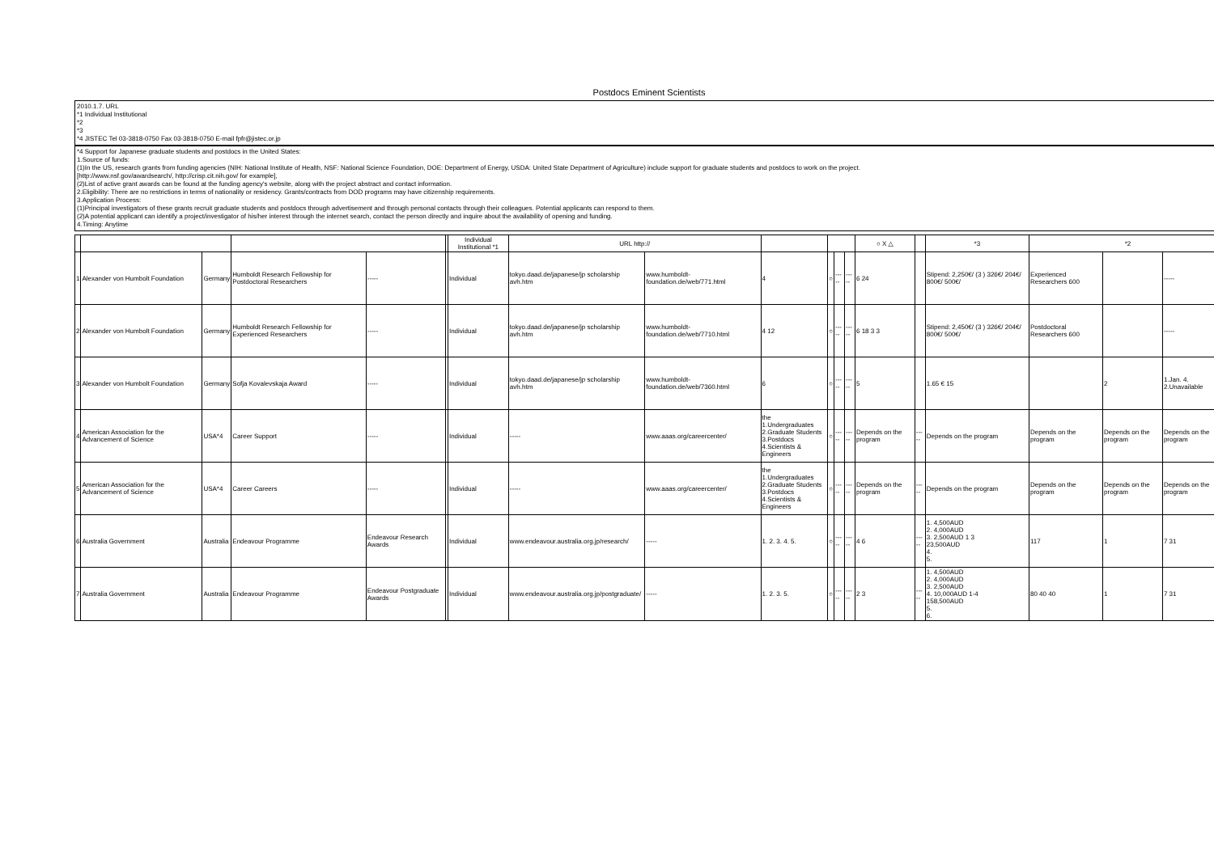Postdocs Eminent Scientists
2010.1.7. URL
*1 Individual Institutional
*2
*3
*4 JISTEC Tel 03-3818-0750 Fax 03-3818-0750 E-mail fpfr@jistec.or.jp
*4 Support for Japanese graduate students and postdocs in the United States:
1.Source of funds:
(1)In the US, research grants from funding agencies (NIH: National Institute of Health, NSF: National Science Foundation, DOE: Department of Energy, USDA: United State Department of Agriculture) include support for graduate students and postdocs to work on the project.
[http://www.nsf.gov/awardsearch/, http://crisp.cit.nih.gov/ for example],
(2)List of active grant awards can be found at the funding agency's website, along with the project abstract and contact information.
2.Eligibility: There are no restrictions in terms of nationality or residency. Grants/contracts from DOD programs may have citizenship requirements.
3.Application Process:
(1)Principal investigators of these grants recruit graduate students and postdocs through advertisement and through personal contacts through their colleagues. Potential applicants can respond to them.
(2)A potential applicant can identify a project/investigator of his/her interest through the internet search, contact the person directly and inquire about the availability of opening and funding.
4.Timing: Anytime
| | | | | | | Individual Institutional *1 | URL http:// | | | | | | ○ X △ | | *3 | *2 | | |
| --- | --- | --- | --- | --- | --- | --- | --- | --- | --- | --- | --- | --- | --- | --- | --- | --- | --- | --- |
| 1 | Alexander von Humbolt Foundation | Germany | Humboldt Research Fellowship for Postdoctoral Researchers | ----- | | Individual | tokyo.daad.de/japanese/jp scholarship avh.htm | www.humboldt-foundation.de/web/771.html | 4 | ○ | ----- | ----- | 6 24 | | Stipend: 2,250€/ (3 ) 326€/ 204€/ 800€/ 500€/ | Experienced Researchers 600 | | ----- |
| 2 | Alexander von Humbolt Foundation | Germany | Humboldt Research Fellowship for Experienced Researchers | ----- | | Individual | tokyo.daad.de/japanese/jp scholarship avh.htm | www.humboldt-foundation.de/web/7710.html | 4 12 | ○ | ----- | ----- | 6 18 3 3 | | Stipend: 2,450€/ (3 ) 326€/ 204€/ 800€/ 500€/ | Postdoctoral Researchers 600 | | ----- |
| 3 | Alexander von Humbolt Foundation | Germany | Sofja Kovalevskaja Award | ----- | | Individual | tokyo.daad.de/japanese/jp scholarship avh.htm | www.humboldt-foundation.de/web/7360.html | 6 | ○ | ----- | ----- | 5 | | 1.65 € 15 | | 2 | 1.Jan. 4. 2.Unavailable |
| 4 | American Association for the Advancement of Science | USA*4 | Career Support | ----- | | Individual | ----- | www.aaas.org/careercenter/ | the 1.Undergraduates 2.Graduate Students 3.Postdocs 4.Scientists & Engineers | ○ | ----- | ----- | Depends on the program | ----- | Depends on the program | Depends on the program | Depends on the program | Depends on the program |
| 5 | American Association for the Advancement of Science | USA*4 | Career Careers | ----- | | Individual | ----- | www.aaas.org/careercenter/ | the 1.Undergraduates 2.Graduate Students 3.Postdocs 4.Scientists & Engineers | ○ | ----- | ----- | Depends on the program | ----- | Depends on the program | Depends on the program | Depends on the program | Depends on the program |
| 6 | Australia Government | Australia | Endeavour Programme | Endeavour Research Awards | | Individual | www.endeavour.australia.org.jp/research/ | ----- | 1. 2. 3. 4. 5. | ○ | ----- | ----- | 4 6 | ----- | 1. 4,500AUD 2. 4,000AUD 3. 2,500AUD 1 3 23,500AUD 4. 5. | 117 | 1 | 7 31 |
| 7 | Australia Government | Australia | Endeavour Programme | Endeavour Postgraduate Awards | | Individual | www.endeavour.australia.org.jp/postgraduate/ | ----- | 1. 2. 3. 5. | ○ | ----- | ----- | 2 3 | ----- | 1. 4,500AUD 2. 4,000AUD 3. 2,500AUD 4. 10,000AUD 1-4 158,500AUD 5. 6. | 80 40 40 | 1 | 7 31 |